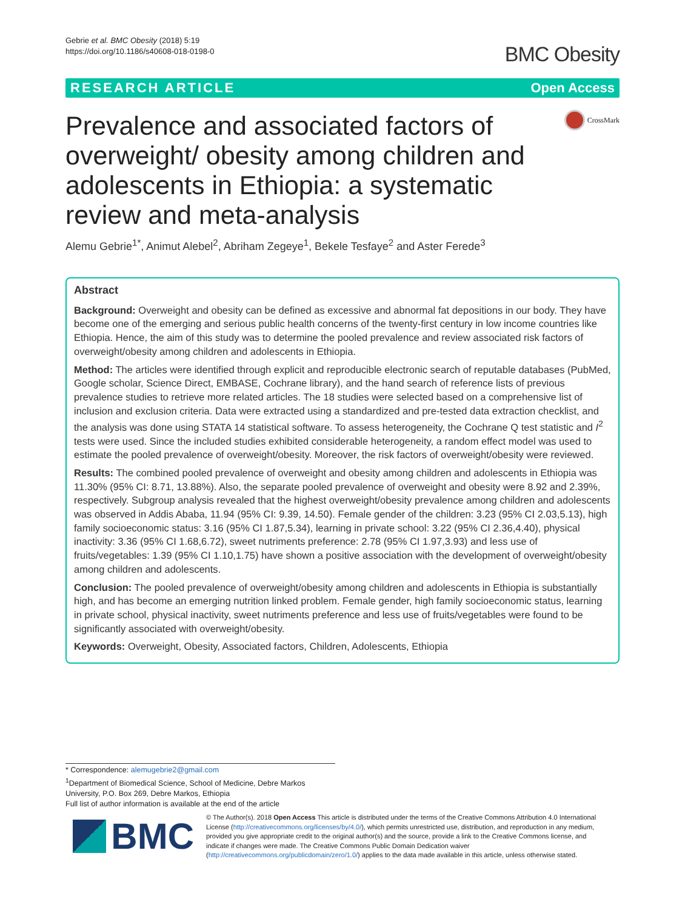Gebrie et al. BMC Obesity (2018) 5:19
https://doi.org/10.1186/s40608-018-0198-0
BMC Obesity
RESEARCH ARTICLE Open Access
Prevalence and associated factors of overweight/ obesity among children and adolescents in Ethiopia: a systematic review and meta-analysis
CrossMark
Alemu Gebrie<sup>1*</sup>, Animut Alebel<sup>2</sup>, Abriham Zegeye<sup>1</sup>, Bekele Tesfaye<sup>2</sup> and Aster Ferede<sup>3</sup>
Abstract
Background: Overweight and obesity can be defined as excessive and abnormal fat depositions in our body. They have become one of the emerging and serious public health concerns of the twenty-first century in low income countries like Ethiopia. Hence, the aim of this study was to determine the pooled prevalence and review associated risk factors of overweight/obesity among children and adolescents in Ethiopia.
Method: The articles were identified through explicit and reproducible electronic search of reputable databases (PubMed, Google scholar, Science Direct, EMBASE, Cochrane library), and the hand search of reference lists of previous prevalence studies to retrieve more related articles. The 18 studies were selected based on a comprehensive list of inclusion and exclusion criteria. Data were extracted using a standardized and pre-tested data extraction checklist, and the analysis was done using STATA 14 statistical software. To assess heterogeneity, the Cochrane Q test statistic and I<sup>2</sup> tests were used. Since the included studies exhibited considerable heterogeneity, a random effect model was used to estimate the pooled prevalence of overweight/obesity. Moreover, the risk factors of overweight/obesity were reviewed.
Results: The combined pooled prevalence of overweight and obesity among children and adolescents in Ethiopia was 11.30% (95% CI: 8.71, 13.88%). Also, the separate pooled prevalence of overweight and obesity were 8.92 and 2.39%, respectively. Subgroup analysis revealed that the highest overweight/obesity prevalence among children and adolescents was observed in Addis Ababa, 11.94 (95% CI: 9.39, 14.50). Female gender of the children: 3.23 (95% CI 2.03,5.13), high family socioeconomic status: 3.16 (95% CI 1.87,5.34), learning in private school: 3.22 (95% CI 2.36,4.40), physical inactivity: 3.36 (95% CI 1.68,6.72), sweet nutriments preference: 2.78 (95% CI 1.97,3.93) and less use of fruits/vegetables: 1.39 (95% CI 1.10,1.75) have shown a positive association with the development of overweight/obesity among children and adolescents.
Conclusion: The pooled prevalence of overweight/obesity among children and adolescents in Ethiopia is substantially high, and has become an emerging nutrition linked problem. Female gender, high family socioeconomic status, learning in private school, physical inactivity, sweet nutriments preference and less use of fruits/vegetables were found to be significantly associated with overweight/obesity.
Keywords: Overweight, Obesity, Associated factors, Children, Adolescents, Ethiopia
* Correspondence: alemugebrie2@gmail.com
<sup>1</sup> Department of Biomedical Science, School of Medicine, Debre Markos University, P.O. Box 269, Debre Markos, Ethiopia
Full list of author information is available at the end of the article
BMC
© The Author(s). 2018 Open Access This article is distributed under the terms of the Creative Commons Attribution 4.0 International License (http://creativecommons.org/licenses/by/4.0/), which permits unrestricted use, distribution, and reproduction in any medium, provided you give appropriate credit to the original author(s) and the source, provide a link to the Creative Commons license, and indicate if changes were made. The Creative Commons Public Domain Dedication waiver (http://creativecommons.org/publicdomain/zero/1.0/) applies to the data made available in this article, unless otherwise stated.